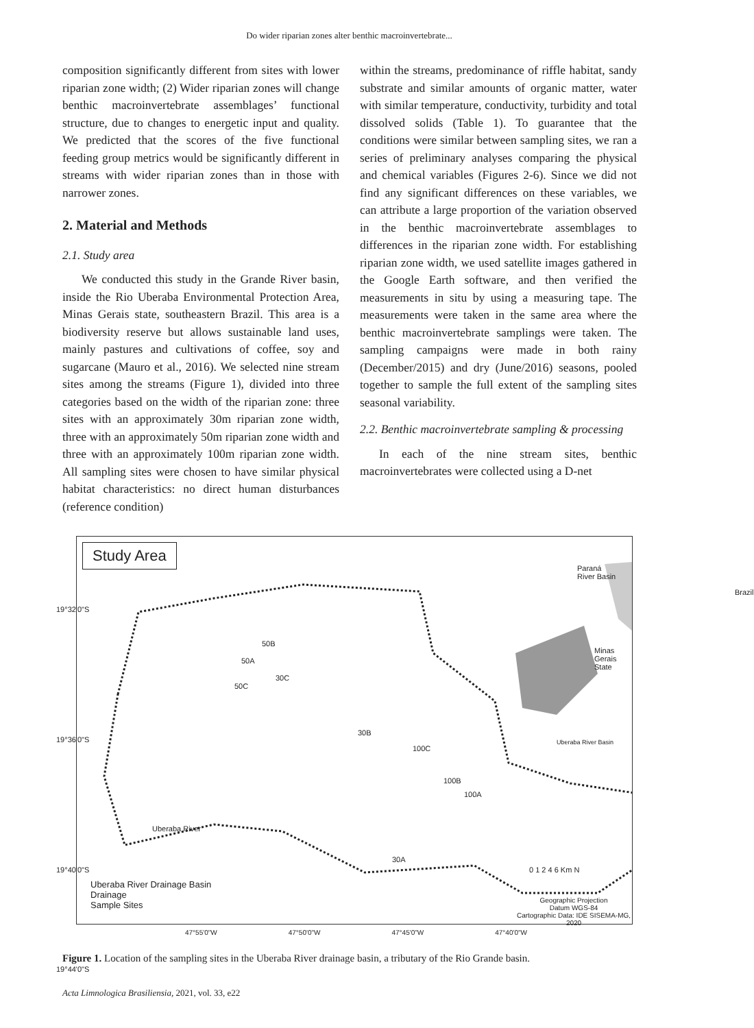Do wider riparian zones alter benthic macroinvertebrate...
composition significantly different from sites with lower riparian zone width; (2) Wider riparian zones will change benthic macroinvertebrate assemblages’ functional structure, due to changes to energetic input and quality. We predicted that the scores of the five functional feeding group metrics would be significantly different in streams with wider riparian zones than in those with narrower zones.
2. Material and Methods
2.1. Study area
We conducted this study in the Grande River basin, inside the Rio Uberaba Environmental Protection Area, Minas Gerais state, southeastern Brazil. This area is a biodiversity reserve but allows sustainable land uses, mainly pastures and cultivations of coffee, soy and sugarcane (Mauro et al., 2016). We selected nine stream sites among the streams (Figure 1), divided into three categories based on the width of the riparian zone: three sites with an approximately 30m riparian zone width, three with an approximately 50m riparian zone width and three with an approximately 100m riparian zone width. All sampling sites were chosen to have similar physical habitat characteristics: no direct human disturbances (reference condition)
within the streams, predominance of riffle habitat, sandy substrate and similar amounts of organic matter, water with similar temperature, conductivity, turbidity and total dissolved solids (Table 1). To guarantee that the conditions were similar between sampling sites, we ran a series of preliminary analyses comparing the physical and chemical variables (Figures 2-6). Since we did not find any significant differences on these variables, we can attribute a large proportion of the variation observed in the benthic macroinvertebrate assemblages to differences in the riparian zone width. For establishing riparian zone width, we used satellite images gathered in the Google Earth software, and then verified the measurements in situ by using a measuring tape. The measurements were taken in the same area where the benthic macroinvertebrate samplings were taken. The sampling campaigns were made in both rainy (December/2015) and dry (June/2016) seasons, pooled together to sample the full extent of the sampling sites seasonal variability.
2.2. Benthic macroinvertebrate sampling & processing
In each of the nine stream sites, benthic macroinvertebrates were collected using a D-net
Study Area
50B
50A
30C
50C
30B
100C
100B
100A
30A
Uberaba River
Paraná
River Basin
Brazil
Minas Gerais
State
Uberaba River Basin
19°32'0"S
19°36'0"S
19°40'0"S
19°44'0"S
Uberaba River Drainage Basin
Drainage
Sample Sites
0 1 2 4 6 Km N
Geographic Projection
Datum WGS-84
Cartographic Data: IDE SISEMA-MG, 2020
47°55'0"W 47°50'0"W 47°45'0"W 47°40'0"W
Figure 1. Location of the sampling sites in the Uberaba River drainage basin, a tributary of the Rio Grande basin.
Acta Limnologica Brasiliensia, 2021, vol. 33, e22